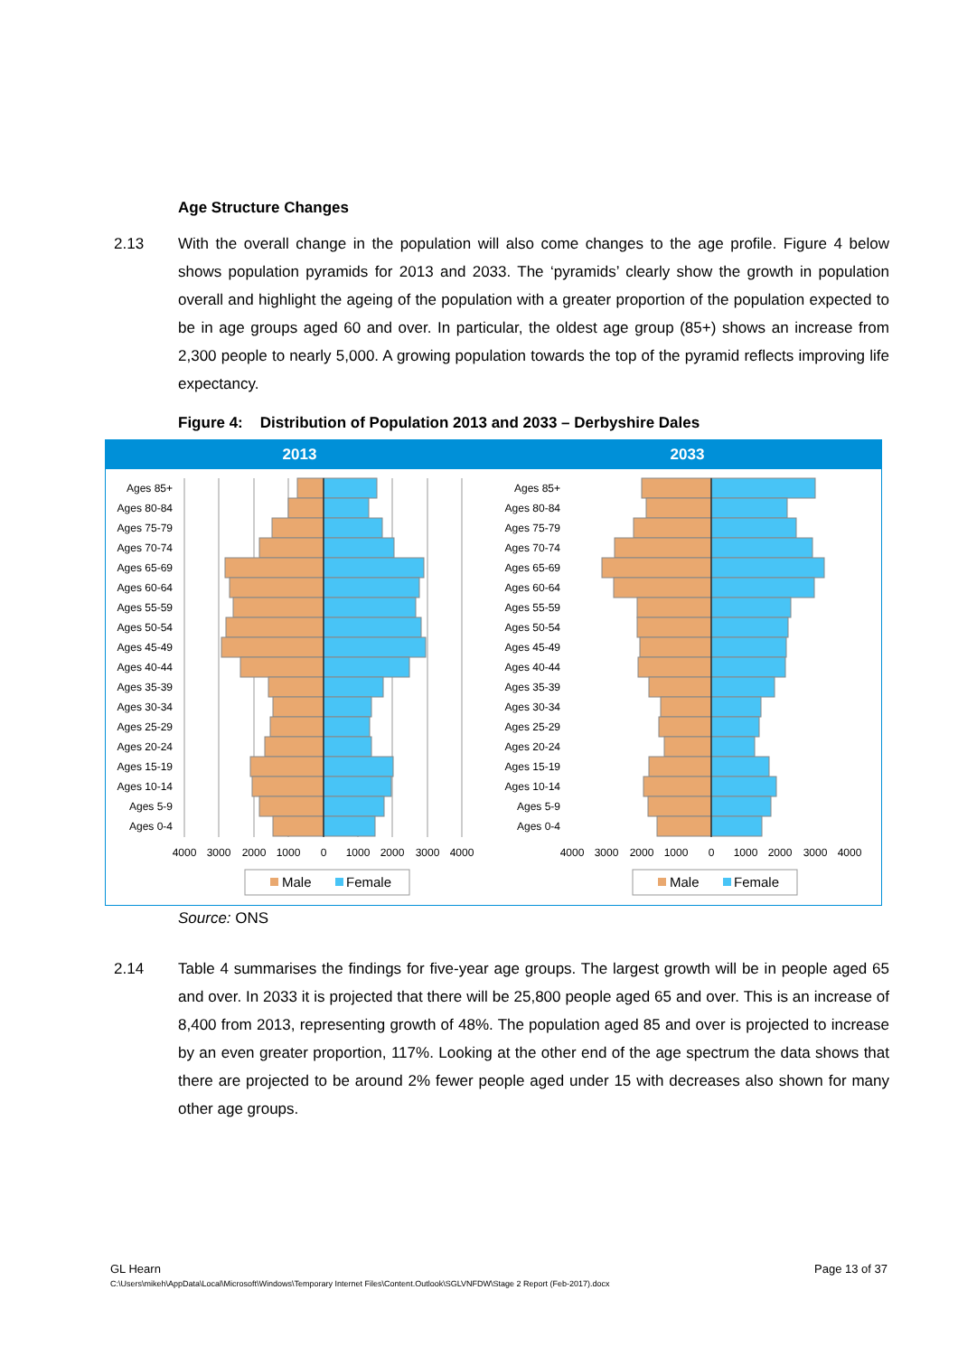Age Structure Changes
2.13 With the overall change in the population will also come changes to the age profile. Figure 4 below shows population pyramids for 2013 and 2033. The ‘pyramids’ clearly show the growth in population overall and highlight the ageing of the population with a greater proportion of the population expected to be in age groups aged 60 and over. In particular, the oldest age group (85+) shows an increase from 2,300 people to nearly 5,000. A growing population towards the top of the pyramid reflects improving life expectancy.
Figure 4: Distribution of Population 2013 and 2033 – Derbyshire Dales
2013 2033
Ages 85+
Ages 80-84
Ages 75-79
Ages 70-74
Ages 65-69
Ages 60-64
Ages 55-59
Ages 50-54
Ages 45-49
Ages 40-44
Ages 35-39
Ages 30-34
Ages 25-29
Ages 20-24
Ages 15-19
Ages 10-14
Ages 5-9
Ages 0-4
4000
3000
2000
1000
0
1000
2000
3000
4000
Male
Female
Ages 85+
Ages 80-84
Ages 75-79
Ages 70-74
Ages 65-69
Ages 60-64
Ages 55-59
Ages 50-54
Ages 45-49
Ages 40-44
Ages 35-39
Ages 30-34
Ages 25-29
Ages 20-24
Ages 15-19
Ages 10-14
Ages 5-9
Ages 0-4
4000
3000
2000
1000
0
1000
2000
3000
4000
Male
Female
Source: ONS
2.14 Table 4 summarises the findings for five-year age groups. The largest growth will be in people aged 65 and over. In 2033 it is projected that there will be 25,800 people aged 65 and over. This is an increase of 8,400 from 2013, representing growth of 48%. The population aged 85 and over is projected to increase by an even greater proportion, 117%. Looking at the other end of the age spectrum the data shows that there are projected to be around 2% fewer people aged under 15 with decreases also shown for many other age groups.
Page 13 of 37 GL Hearn
C:\Users\mikeh\AppData\Local\Microsoft\Windows\Temporary Internet Files\Content.Outlook\SGLVNFDW\Stage 2 Report (Feb-2017).docx